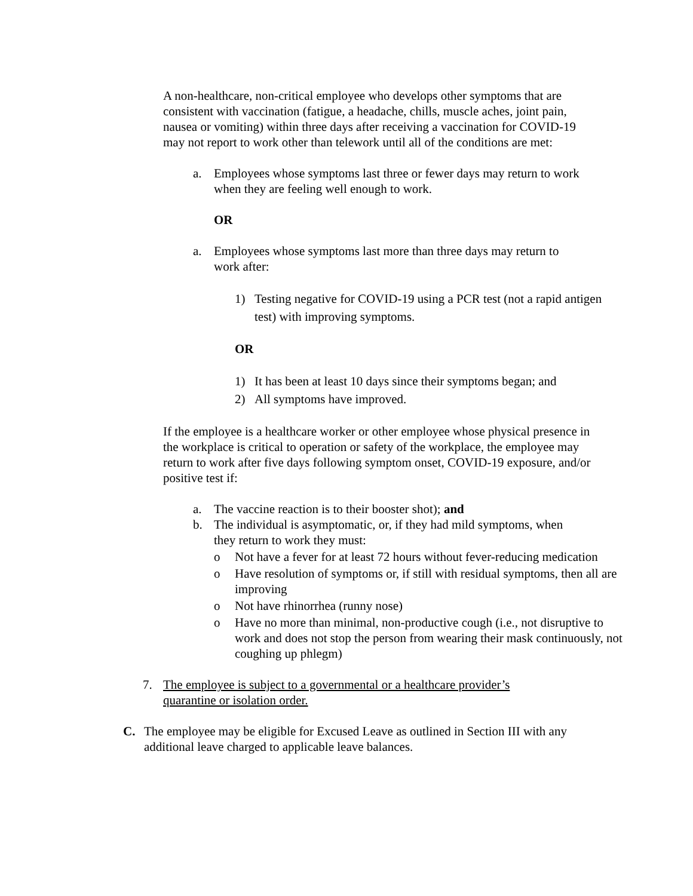A non-healthcare, non-critical employee who develops other symptoms that are consistent with vaccination (fatigue, a headache, chills, muscle aches, joint pain, nausea or vomiting) within three days after receiving a vaccination for COVID-19 may not report to work other than telework until all of the conditions are met:
a. Employees whose symptoms last three or fewer days may return to work when they are feeling well enough to work.
OR
a. Employees whose symptoms last more than three days may return to work after:
1) Testing negative for COVID-19 using a PCR test (not a rapid antigen test) with improving symptoms.
OR
1) It has been at least 10 days since their symptoms began; and
2) All symptoms have improved.
If the employee is a healthcare worker or other employee whose physical presence in the workplace is critical to operation or safety of the workplace, the employee may return to work after five days following symptom onset, COVID-19 exposure, and/or positive test if:
a. The vaccine reaction is to their booster shot); and
b. The individual is asymptomatic, or, if they had mild symptoms, when they return to work they must:
o Not have a fever for at least 72 hours without fever-reducing medication
o Have resolution of symptoms or, if still with residual symptoms, then all are improving
o Not have rhinorrhea (runny nose)
o Have no more than minimal, non-productive cough (i.e., not disruptive to work and does not stop the person from wearing their mask continuously, not coughing up phlegm)
7. The employee is subject to a governmental or a healthcare provider’s quarantine or isolation order.
C. The employee may be eligible for Excused Leave as outlined in Section III with any additional leave charged to applicable leave balances.